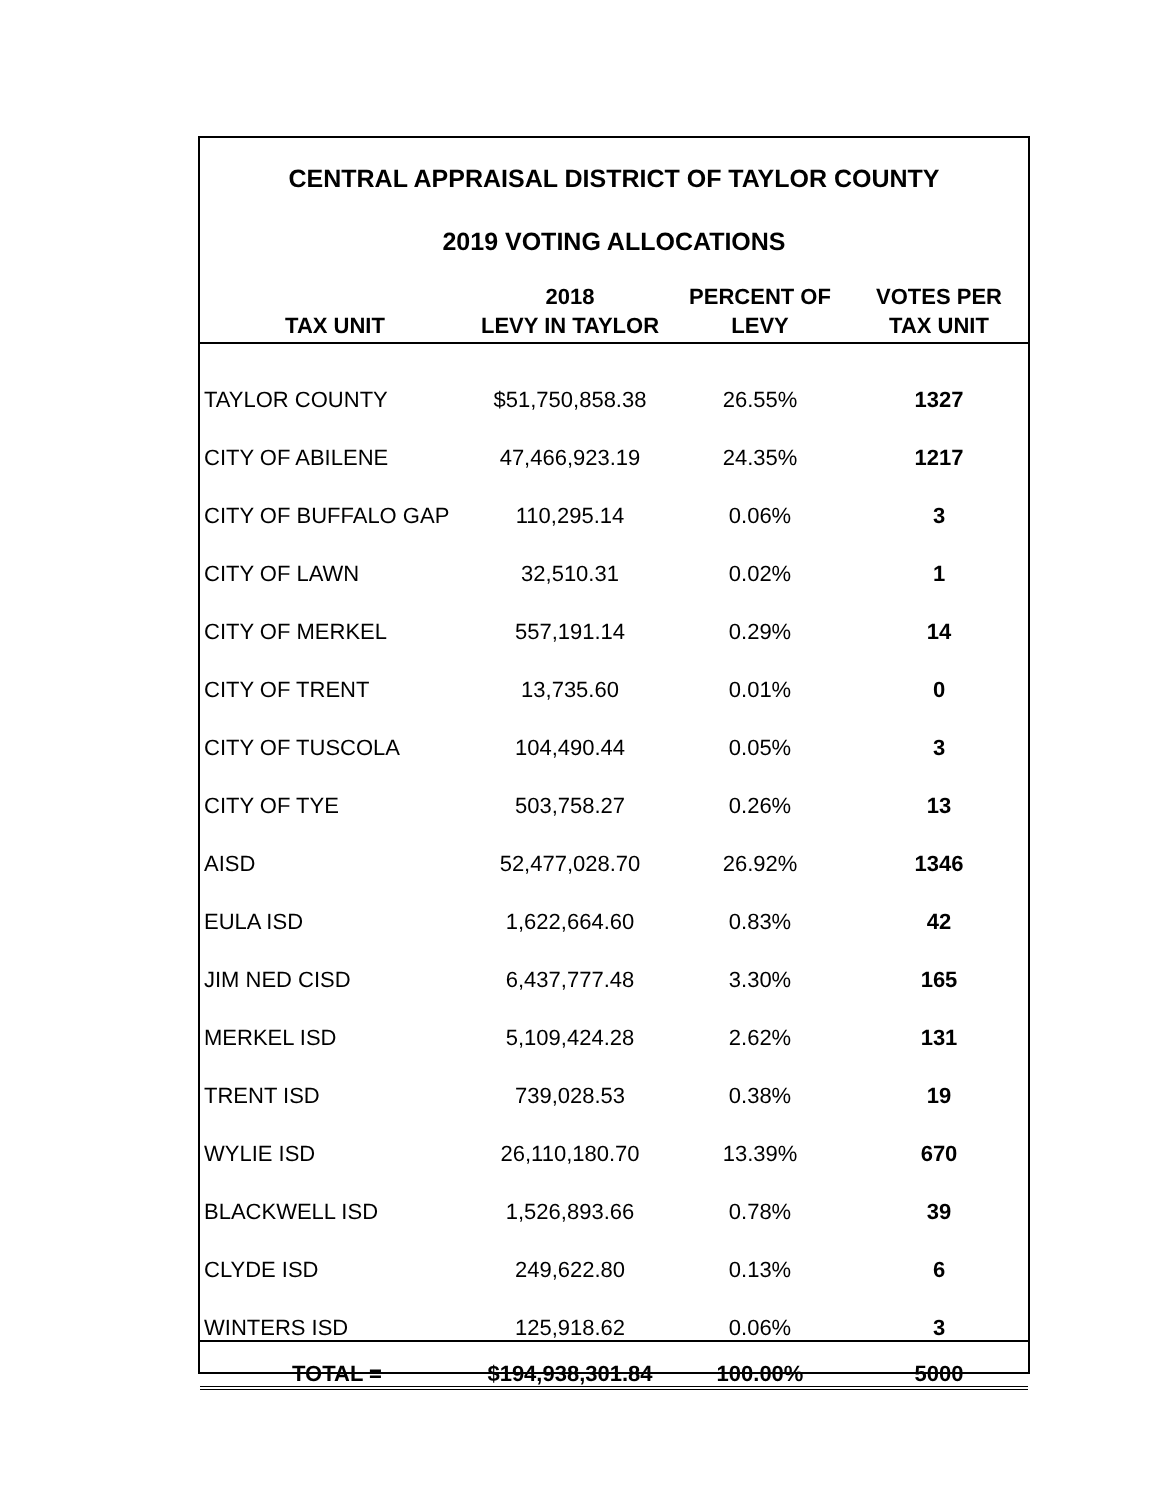CENTRAL APPRAISAL DISTRICT OF TAYLOR COUNTY
2019 VOTING ALLOCATIONS
| TAX UNIT | 2018 LEVY IN TAYLOR | PERCENT OF LEVY | VOTES PER TAX UNIT |
| --- | --- | --- | --- |
| TAYLOR COUNTY | $51,750,858.38 | 26.55% | 1327 |
| CITY OF ABILENE | 47,466,923.19 | 24.35% | 1217 |
| CITY OF BUFFALO GAP | 110,295.14 | 0.06% | 3 |
| CITY OF LAWN | 32,510.31 | 0.02% | 1 |
| CITY OF MERKEL | 557,191.14 | 0.29% | 14 |
| CITY OF TRENT | 13,735.60 | 0.01% | 0 |
| CITY OF TUSCOLA | 104,490.44 | 0.05% | 3 |
| CITY OF TYE | 503,758.27 | 0.26% | 13 |
| AISD | 52,477,028.70 | 26.92% | 1346 |
| EULA ISD | 1,622,664.60 | 0.83% | 42 |
| JIM NED CISD | 6,437,777.48 | 3.30% | 165 |
| MERKEL ISD | 5,109,424.28 | 2.62% | 131 |
| TRENT ISD | 739,028.53 | 0.38% | 19 |
| WYLIE ISD | 26,110,180.70 | 13.39% | 670 |
| BLACKWELL ISD | 1,526,893.66 | 0.78% | 39 |
| CLYDE ISD | 249,622.80 | 0.13% | 6 |
| WINTERS ISD | 125,918.62 | 0.06% | 3 |
| TOTAL = | $194,938,301.84 | 100.00% | 5000 |